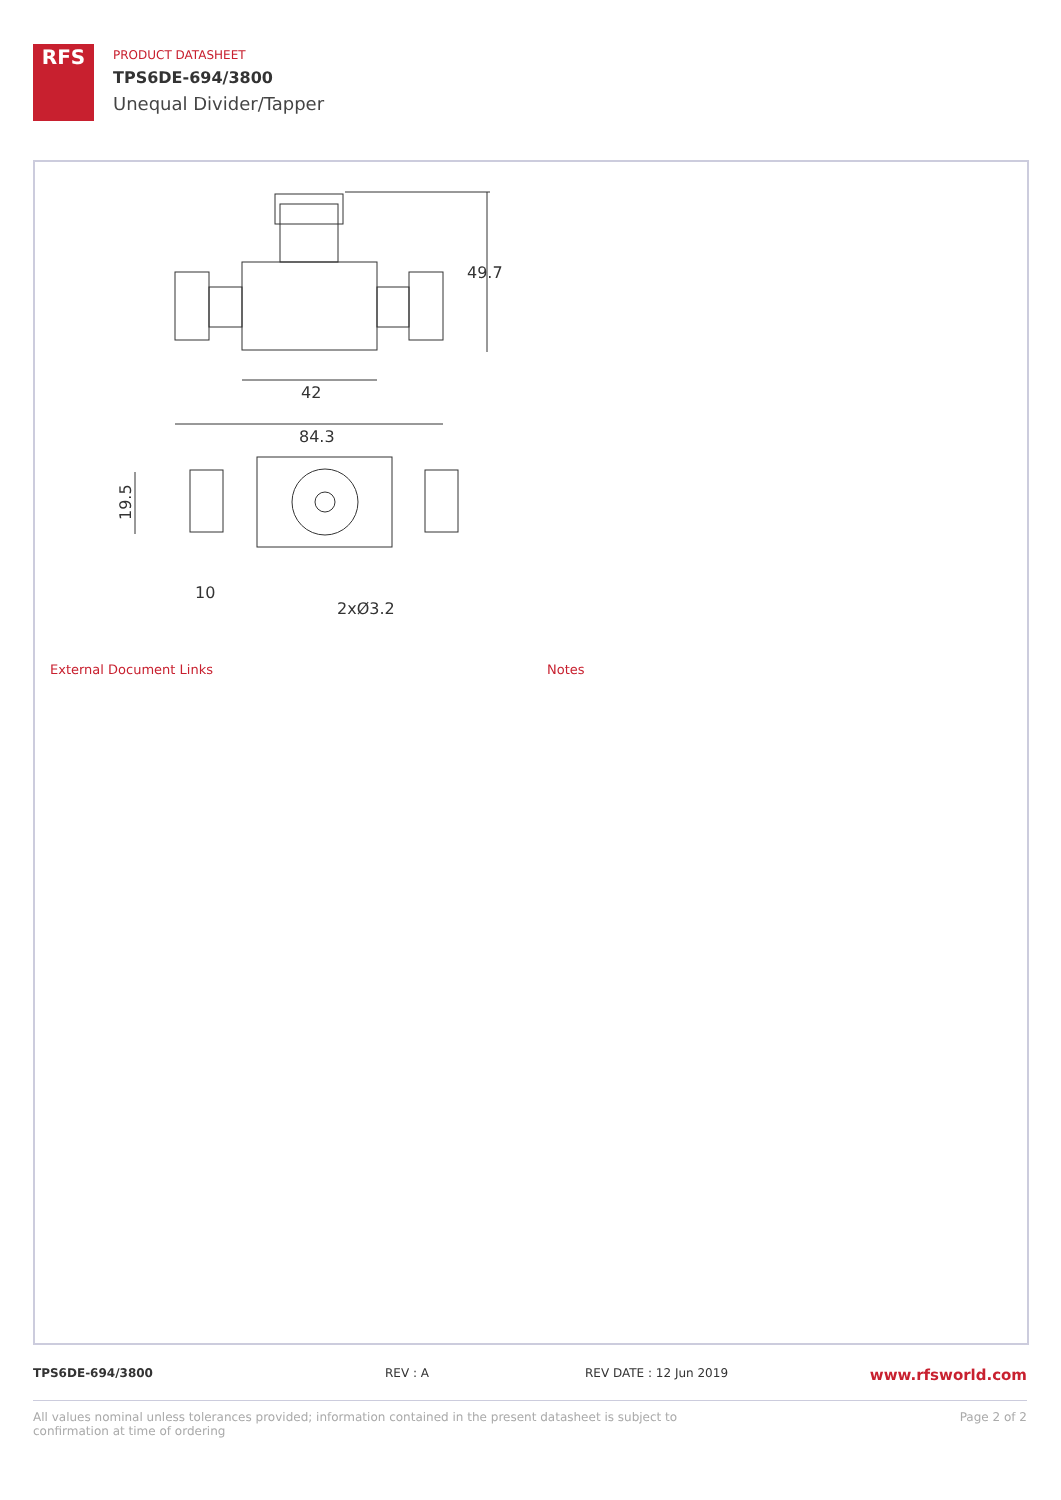RFS
PRODUCT DATASHEET
TPS6DE-694/3800
Unequal Divider/Tapper
49.7
42
84.3
10
2xØ3.2
19.5
External Document Links Notes
TPS6DE-694/3800 REV : A REV DATE : 12 Jun 2019 www.rfsworld.com
All values nominal unless tolerances provided; information contained in the present datasheet is subject to confirmation at time of ordering Page 2 of 2